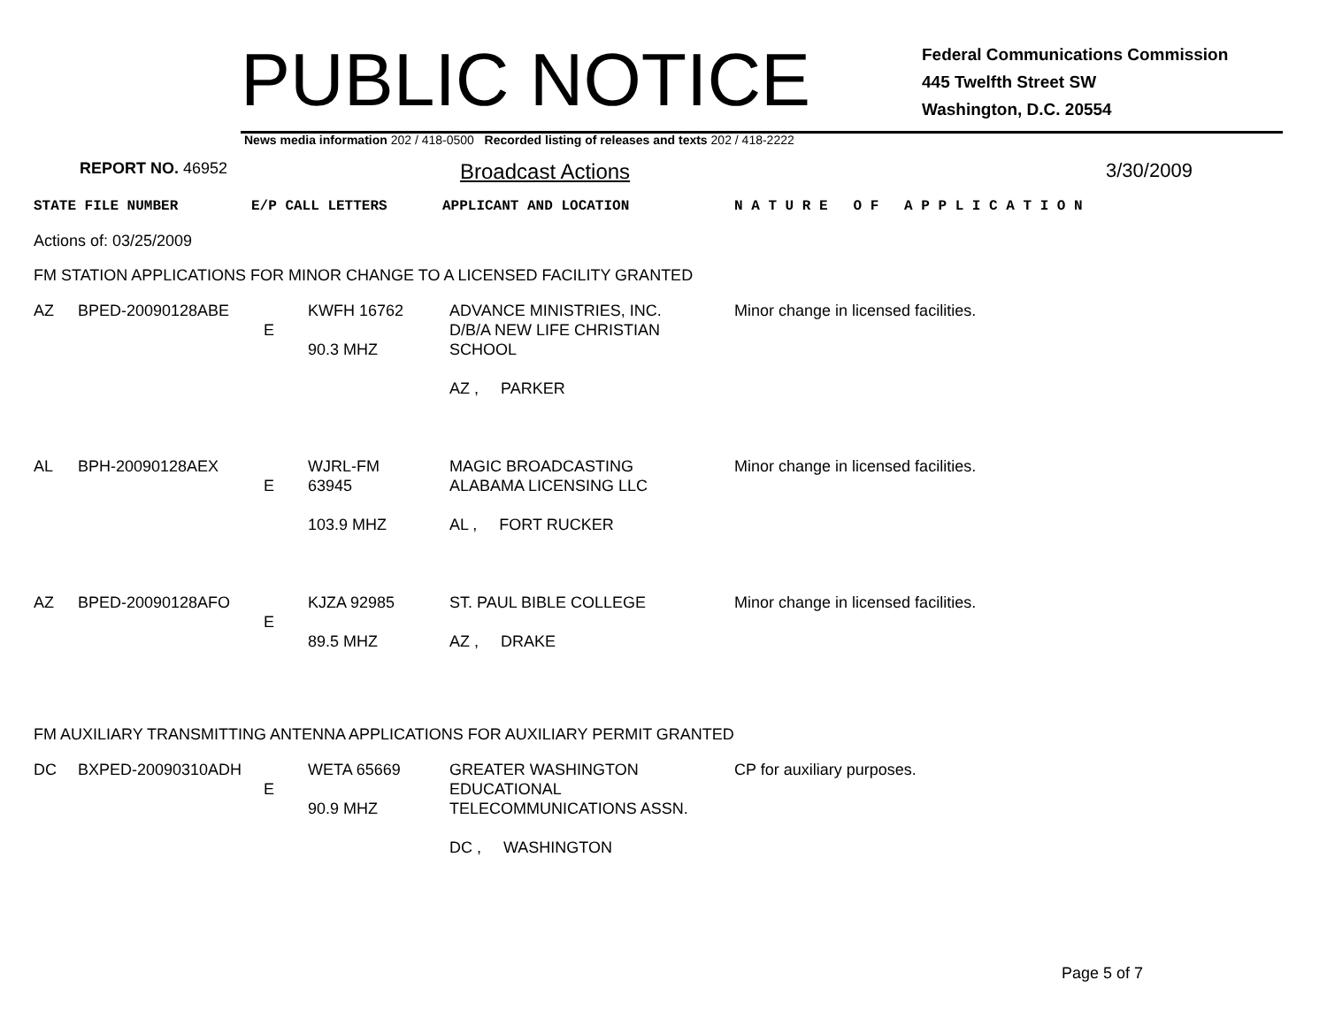PUBLIC NOTICE
Federal Communications Commission
445 Twelfth Street SW
Washington, D.C. 20554
News media information 202 / 418-0500 Recorded listing of releases and texts 202 / 418-2222
REPORT NO. 46952
Broadcast Actions 3/30/2009
STATE FILE NUMBER E/P CALL LETTERS APPLICANT AND LOCATION N A T U R E O F A P P L I C A T I O N
Actions of: 03/25/2009
FM STATION APPLICATIONS FOR MINOR CHANGE TO A LICENSED FACILITY GRANTED
| AZ | BPED-20090128ABE | E | KWFH 16762 90.3 MHZ | ADVANCE MINISTRIES, INC. D/B/A NEW LIFE CHRISTIAN SCHOOL AZ , PARKER | Minor change in licensed facilities. |
| AL | BPH-20090128AEX | E | WJRL-FM 63945 103.9 MHZ | MAGIC BROADCASTING ALABAMA LICENSING LLC AL , FORT RUCKER | Minor change in licensed facilities. |
| AZ | BPED-20090128AFO | E | KJZA 92985 89.5 MHZ | ST. PAUL BIBLE COLLEGE AZ , DRAKE | Minor change in licensed facilities. |
FM AUXILIARY TRANSMITTING ANTENNA APPLICATIONS FOR AUXILIARY PERMIT GRANTED
| DC | BXPED-20090310ADH | E | WETA 65669 90.9 MHZ | GREATER WASHINGTON EDUCATIONAL TELECOMMUNICATIONS ASSN. DC , WASHINGTON | CP for auxiliary purposes. |
Page 5 of 7